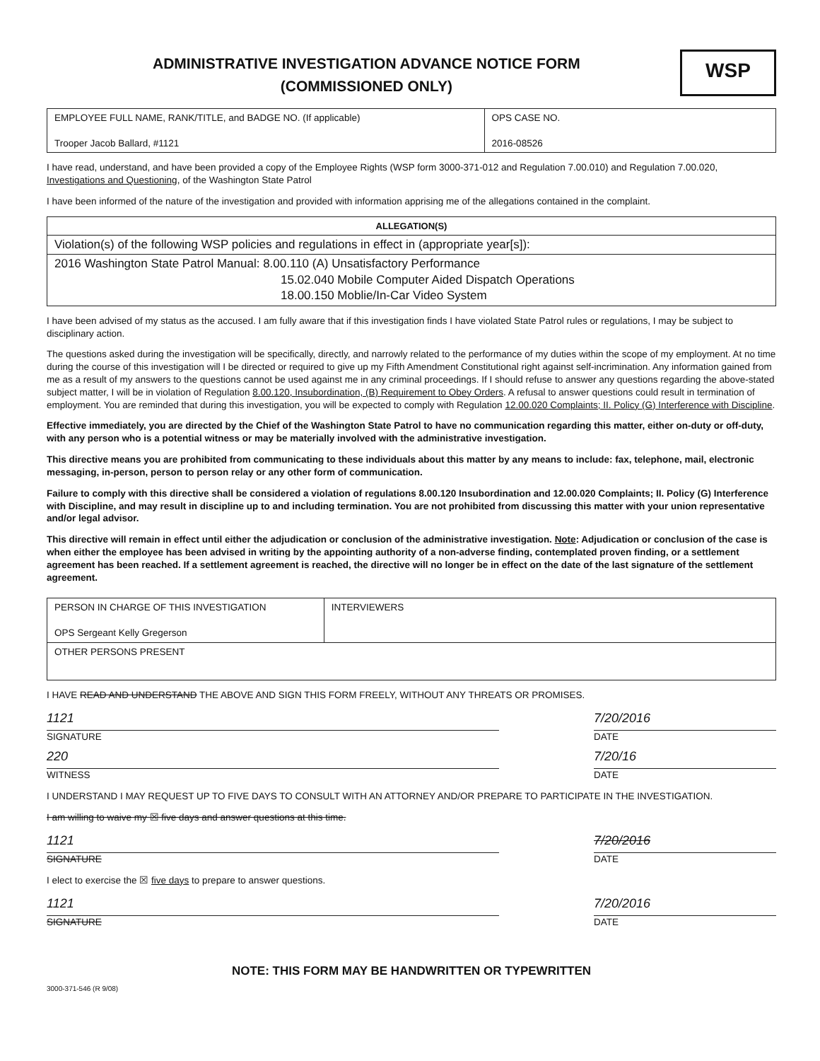ADMINISTRATIVE INVESTIGATION ADVANCE NOTICE FORM
(COMMISSIONED ONLY)
WSP
| EMPLOYEE FULL NAME, RANK/TITLE, and BADGE NO. (If applicable) Trooper Jacob Ballard, #1121 | OPS CASE NO. 2016-08526 |
I have read, understand, and have been provided a copy of the Employee Rights (WSP form 3000-371-012 and Regulation 7.00.010) and Regulation 7.00.020, Investigations and Questioning, of the Washington State Patrol
I have been informed of the nature of the investigation and provided with information apprising me of the allegations contained in the complaint.
| ALLEGATION(S) |
| --- |
| Violation(s) of the following WSP policies and regulations in effect in (appropriate year[s]): |
| 2016 Washington State Patrol Manual: 8.00.110 (A) Unsatisfactory Performance 15.02.040 Mobile Computer Aided Dispatch Operations 18.00.150 Moblie/In-Car Video System |
I have been advised of my status as the accused. I am fully aware that if this investigation finds I have violated State Patrol rules or regulations, I may be subject to disciplinary action.
The questions asked during the investigation will be specifically, directly, and narrowly related to the performance of my duties within the scope of my employment. At no time during the course of this investigation will I be directed or required to give up my Fifth Amendment Constitutional right against self-incrimination. Any information gained from me as a result of my answers to the questions cannot be used against me in any criminal proceedings. If I should refuse to answer any questions regarding the above-stated subject matter, I will be in violation of Regulation 8.00.120, Insubordination, (B) Requirement to Obey Orders. A refusal to answer questions could result in termination of employment. You are reminded that during this investigation, you will be expected to comply with Regulation 12.00.020 Complaints; II. Policy (G) Interference with Discipline.
Effective immediately, you are directed by the Chief of the Washington State Patrol to have no communication regarding this matter, either on-duty or off-duty, with any person who is a potential witness or may be materially involved with the administrative investigation.
This directive means you are prohibited from communicating to these individuals about this matter by any means to include: fax, telephone, mail, electronic messaging, in-person, person to person relay or any other form of communication.
Failure to comply with this directive shall be considered a violation of regulations 8.00.120 Insubordination and 12.00.020 Complaints; II. Policy (G) Interference with Discipline, and may result in discipline up to and including termination. You are not prohibited from discussing this matter with your union representative and/or legal advisor.
This directive will remain in effect until either the adjudication or conclusion of the administrative investigation. Note: Adjudication or conclusion of the case is when either the employee has been advised in writing by the appointing authority of a non-adverse finding, contemplated proven finding, or a settlement agreement has been reached. If a settlement agreement is reached, the directive will no longer be in effect on the date of the last signature of the settlement agreement.
| PERSON IN CHARGE OF THIS INVESTIGATION OPS Sergeant Kelly Gregerson | INTERVIEWERS |
| OTHER PERSONS PRESENT | |
I HAVE READ AND UNDERSTAND THE ABOVE AND SIGN THIS FORM FREELY, WITHOUT ANY THREATS OR PROMISES.
1121
SIGNATURE
7/20/2016
DATE
220
WITNESS
7/20/16
DATE
I UNDERSTAND I MAY REQUEST UP TO FIVE DAYS TO CONSULT WITH AN ATTORNEY AND/OR PREPARE TO PARTICIPATE IN THE INVESTIGATION.
I am willing to waive my ☒ five days and answer questions at this time.
1121
SIGNATURE
7/20/2016
DATE
I elect to exercise the ☒ five days to prepare to answer questions.
1121
SIGNATURE
7/20/2016
DATE
NOTE: THIS FORM MAY BE HANDWRITTEN OR TYPEWRITTEN
3000-371-546 (R 9/08)